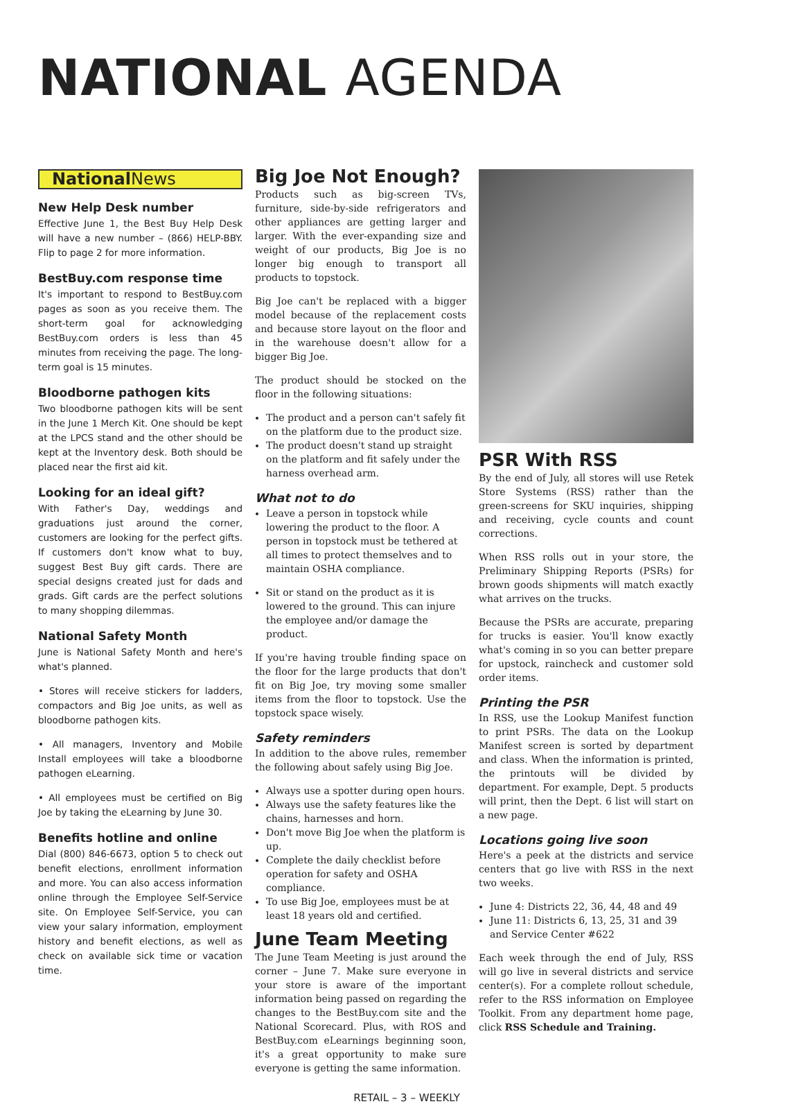NATIONAL AGENDA
National News
New Help Desk number
Effective June 1, the Best Buy Help Desk will have a new number – (866) HELP-BBY. Flip to page 2 for more information.
BestBuy.com response time
It's important to respond to BestBuy.com pages as soon as you receive them. The short-term goal for acknowledging BestBuy.com orders is less than 45 minutes from receiving the page. The long-term goal is 15 minutes.
Bloodborne pathogen kits
Two bloodborne pathogen kits will be sent in the June 1 Merch Kit. One should be kept at the LPCS stand and the other should be kept at the Inventory desk. Both should be placed near the first aid kit.
Looking for an ideal gift?
With Father's Day, weddings and graduations just around the corner, customers are looking for the perfect gifts. If customers don't know what to buy, suggest Best Buy gift cards. There are special designs created just for dads and grads. Gift cards are the perfect solutions to many shopping dilemmas.
National Safety Month
June is National Safety Month and here's what's planned.
• Stores will receive stickers for ladders, compactors and Big Joe units, as well as bloodborne pathogen kits.
• All managers, Inventory and Mobile Install employees will take a bloodborne pathogen eLearning.
• All employees must be certified on Big Joe by taking the eLearning by June 30.
Benefits hotline and online
Dial (800) 846-6673, option 5 to check out benefit elections, enrollment information and more. You can also access information online through the Employee Self-Service site. On Employee Self-Service, you can view your salary information, employment history and benefit elections, as well as check on available sick time or vacation time.
Big Joe Not Enough?
Products such as big-screen TVs, furniture, side-by-side refrigerators and other appliances are getting larger and larger. With the ever-expanding size and weight of our products, Big Joe is no longer big enough to transport all products to topstock.
Big Joe can't be replaced with a bigger model because of the replacement costs and because store layout on the floor and in the warehouse doesn't allow for a bigger Big Joe.
The product should be stocked on the floor in the following situations:
The product and a person can't safely fit on the platform due to the product size.
The product doesn't stand up straight on the platform and fit safely under the harness overhead arm.
What not to do
Leave a person in topstock while lowering the product to the floor. A person in topstock must be tethered at all times to protect themselves and to maintain OSHA compliance.
Sit or stand on the product as it is lowered to the ground. This can injure the employee and/or damage the product.
If you're having trouble finding space on the floor for the large products that don't fit on Big Joe, try moving some smaller items from the floor to topstock. Use the topstock space wisely.
Safety reminders
In addition to the above rules, remember the following about safely using Big Joe.
Always use a spotter during open hours.
Always use the safety features like the chains, harnesses and horn.
Don't move Big Joe when the platform is up.
Complete the daily checklist before operation for safety and OSHA compliance.
To use Big Joe, employees must be at least 18 years old and certified.
June Team Meeting
The June Team Meeting is just around the corner – June 7. Make sure everyone in your store is aware of the important information being passed on regarding the changes to the BestBuy.com site and the National Scorecard. Plus, with ROS and BestBuy.com eLearnings beginning soon, it's a great opportunity to make sure everyone is getting the same information.
PSR With RSS
By the end of July, all stores will use Retek Store Systems (RSS) rather than the green-screens for SKU inquiries, shipping and receiving, cycle counts and count corrections.
When RSS rolls out in your store, the Preliminary Shipping Reports (PSRs) for brown goods shipments will match exactly what arrives on the trucks.
Because the PSRs are accurate, preparing for trucks is easier. You'll know exactly what's coming in so you can better prepare for upstock, raincheck and customer sold order items.
Printing the PSR
In RSS, use the Lookup Manifest function to print PSRs. The data on the Lookup Manifest screen is sorted by department and class. When the information is printed, the printouts will be divided by department. For example, Dept. 5 products will print, then the Dept. 6 list will start on a new page.
Locations going live soon
Here's a peek at the districts and service centers that go live with RSS in the next two weeks.
June 4: Districts 22, 36, 44, 48 and 49
June 11: Districts 6, 13, 25, 31 and 39 and Service Center #622
Each week through the end of July, RSS will go live in several districts and service center(s). For a complete rollout schedule, refer to the RSS information on Employee Toolkit. From any department home page, click RSS Schedule and Training.
RETAIL – 3 – WEEKLY